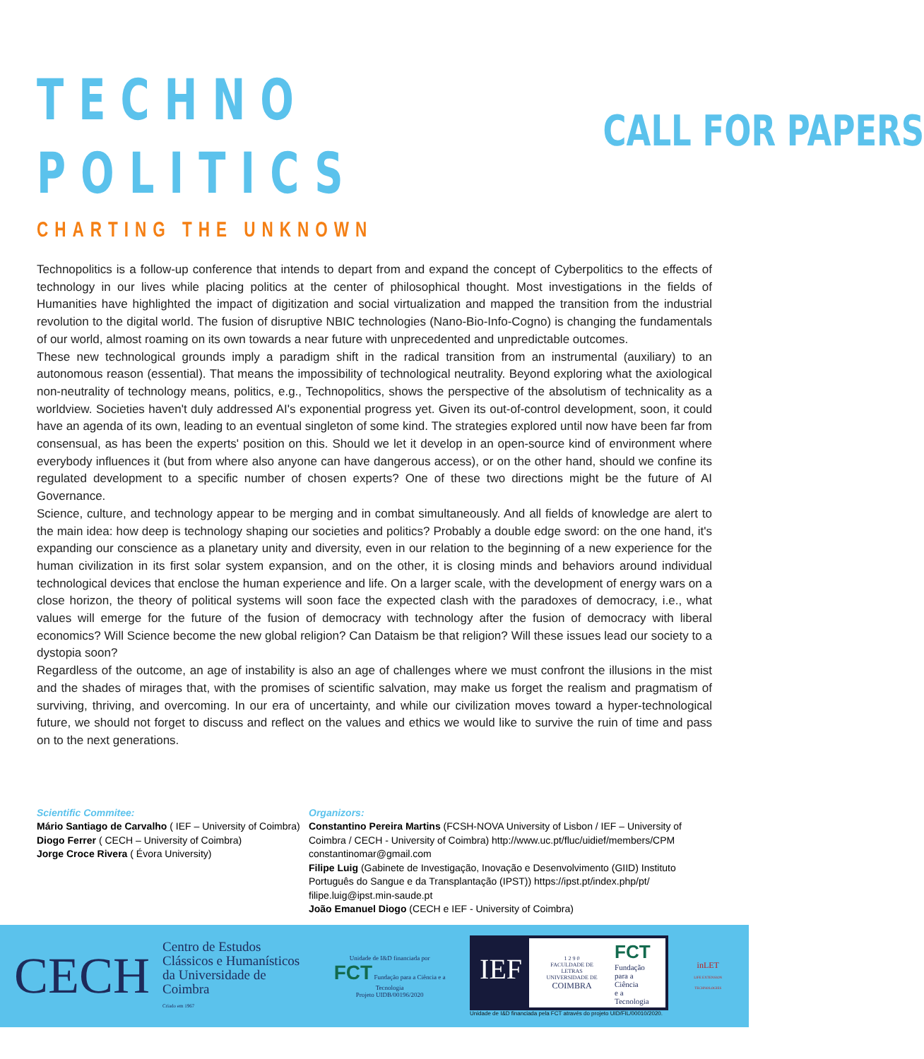TECHNO
POLITICS
CALL FOR PAPERS
CHARTING THE UNKNOWN
Technopolitics is a follow-up conference that intends to depart from and expand the concept of Cyberpolitics to the effects of technology in our lives while placing politics at the center of philosophical thought. Most investigations in the fields of Humanities have highlighted the impact of digitization and social virtualization and mapped the transition from the industrial revolution to the digital world. The fusion of disruptive NBIC technologies (Nano-Bio-Info-Cogno) is changing the fundamentals of our world, almost roaming on its own towards a near future with unprecedented and unpredictable outcomes.
These new technological grounds imply a paradigm shift in the radical transition from an instrumental (auxiliary) to an autonomous reason (essential). That means the impossibility of technological neutrality. Beyond exploring what the axiological non-neutrality of technology means, politics, e.g., Technopolitics, shows the perspective of the absolutism of technicality as a worldview. Societies haven't duly addressed AI's exponential progress yet. Given its out-of-control development, soon, it could have an agenda of its own, leading to an eventual singleton of some kind. The strategies explored until now have been far from consensual, as has been the experts' position on this. Should we let it develop in an open-source kind of environment where everybody influences it (but from where also anyone can have dangerous access), or on the other hand, should we confine its regulated development to a specific number of chosen experts? One of these two directions might be the future of AI Governance.
Science, culture, and technology appear to be merging and in combat simultaneously. And all fields of knowledge are alert to the main idea: how deep is technology shaping our societies and politics? Probably a double edge sword: on the one hand, it's expanding our conscience as a planetary unity and diversity, even in our relation to the beginning of a new experience for the human civilization in its first solar system expansion, and on the other, it is closing minds and behaviors around individual technological devices that enclose the human experience and life. On a larger scale, with the development of energy wars on a close horizon, the theory of political systems will soon face the expected clash with the paradoxes of democracy, i.e., what values will emerge for the future of the fusion of democracy with technology after the fusion of democracy with liberal economics? Will Science become the new global religion? Can Dataism be that religion? Will these issues lead our society to a dystopia soon?
Regardless of the outcome, an age of instability is also an age of challenges where we must confront the illusions in the mist and the shades of mirages that, with the promises of scientific salvation, may make us forget the realism and pragmatism of surviving, thriving, and overcoming. In our era of uncertainty, and while our civilization moves toward a hyper-technological future, we should not forget to discuss and reflect on the values and ethics we would like to survive the ruin of time and pass on to the next generations.
Scientific Commitee:
Mário Santiago de Carvalho ( IEF – University of Coimbra)
Diogo Ferrer ( CECH – University of Coimbra)
Jorge Croce Rivera ( Évora University)
Organizors:
Constantino Pereira Martins (FCSH-NOVA University of Lisbon / IEF – University of Coimbra / CECH - University of Coimbra) http://www.uc.pt/fluc/uidief/members/CPM constantinomar@gmail.com
Filipe Luig (Gabinete de Investigação, Inovação e Desenvolvimento (GIID) Instituto Português do Sangue e da Transplantação (IPST)) https://ipst.pt/index.php/pt/ filipe.luig@ipst.min-saude.pt
João Emanuel Diogo (CECH e IEF - University of Coimbra)
CECH
Centro de Estudos
Clássicos e Humanísticos
da Universidade de Coimbra
Criado em 1967
Unidade de I&D financiada por
FCT Fundação para a Ciência e a Tecnologia
Projeto UIDB/00196/2020
IEF
1 2 9 0
FACULDADE DE LETRAS
UNIVERSIDADE DE
COIMBRA
FCT
Fundação
para a Ciência
e a Tecnologia
Unidade de I&D financiada pela FCT através do projeto UID/FIL/00010/2020.
inLET
LIFE EXTENSION TECHNOLOGIES